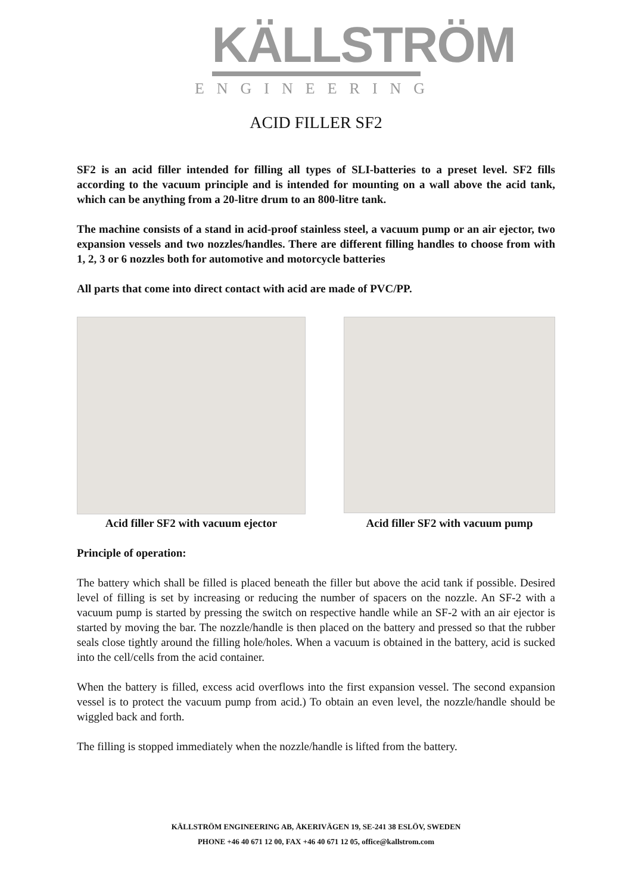KÄLLSTRÖM
ENGINEERING
ACID FILLER SF2
SF2 is an acid filler intended for filling all types of SLI-batteries to a preset level. SF2 fills according to the vacuum principle and is intended for mounting on a wall above the acid tank, which can be anything from a 20-litre drum to an 800-litre tank.
The machine consists of a stand in acid-proof stainless steel, a vacuum pump or an air ejector, two expansion vessels and two nozzles/handles. There are different filling handles to choose from with 1, 2, 3 or 6 nozzles both for automotive and motorcycle batteries
All parts that come into direct contact with acid are made of PVC/PP.
Acid filler SF2 with vacuum ejector
Acid filler SF2 with vacuum pump
Principle of operation:
The battery which shall be filled is placed beneath the filler but above the acid tank if possible. Desired level of filling is set by increasing or reducing the number of spacers on the nozzle. An SF-2 with a vacuum pump is started by pressing the switch on respective handle while an SF-2 with an air ejector is started by moving the bar. The nozzle/handle is then placed on the battery and pressed so that the rubber seals close tightly around the filling hole/holes. When a vacuum is obtained in the battery, acid is sucked into the cell/cells from the acid container.
When the battery is filled, excess acid overflows into the first expansion vessel. The second expansion vessel is to protect the vacuum pump from acid.) To obtain an even level, the nozzle/handle should be wiggled back and forth.
The filling is stopped immediately when the nozzle/handle is lifted from the battery.
KÄLLSTRÖM ENGINEERING AB, ÅKERIVÄGEN 19, SE-241 38 ESLÖV, SWEDEN
PHONE +46 40 671 12 00, FAX +46 40 671 12 05, office@kallstrom.com